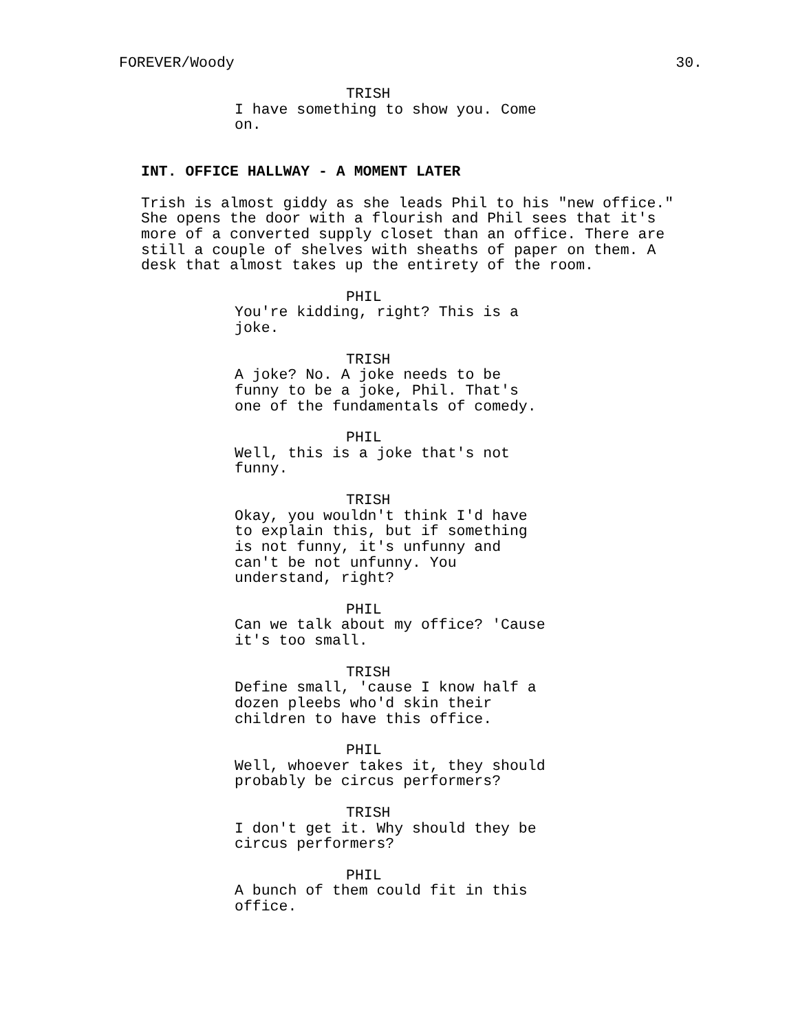FOREVER/Woody 30.
TRISH
I have something to show you. Come
on.
INT. OFFICE HALLWAY - A MOMENT LATER
Trish is almost giddy as she leads Phil to his "new office."
She opens the door with a flourish and Phil sees that it's
more of a converted supply closet than an office. There are
still a couple of shelves with sheaths of paper on them. A
desk that almost takes up the entirety of the room.
PHIL
You're kidding, right? This is a
joke.
TRISH
A joke? No. A joke needs to be
funny to be a joke, Phil. That's
one of the fundamentals of comedy.
PHIL
Well, this is a joke that's not
funny.
TRISH
Okay, you wouldn't think I'd have
to explain this, but if something
is not funny, it's unfunny and
can't be not unfunny. You
understand, right?
PHIL
Can we talk about my office? 'Cause
it's too small.
TRISH
Define small, 'cause I know half a
dozen pleebs who'd skin their
children to have this office.
PHIL
Well, whoever takes it, they should
probably be circus performers?
TRISH
I don't get it. Why should they be
circus performers?
PHIL
A bunch of them could fit in this
office.